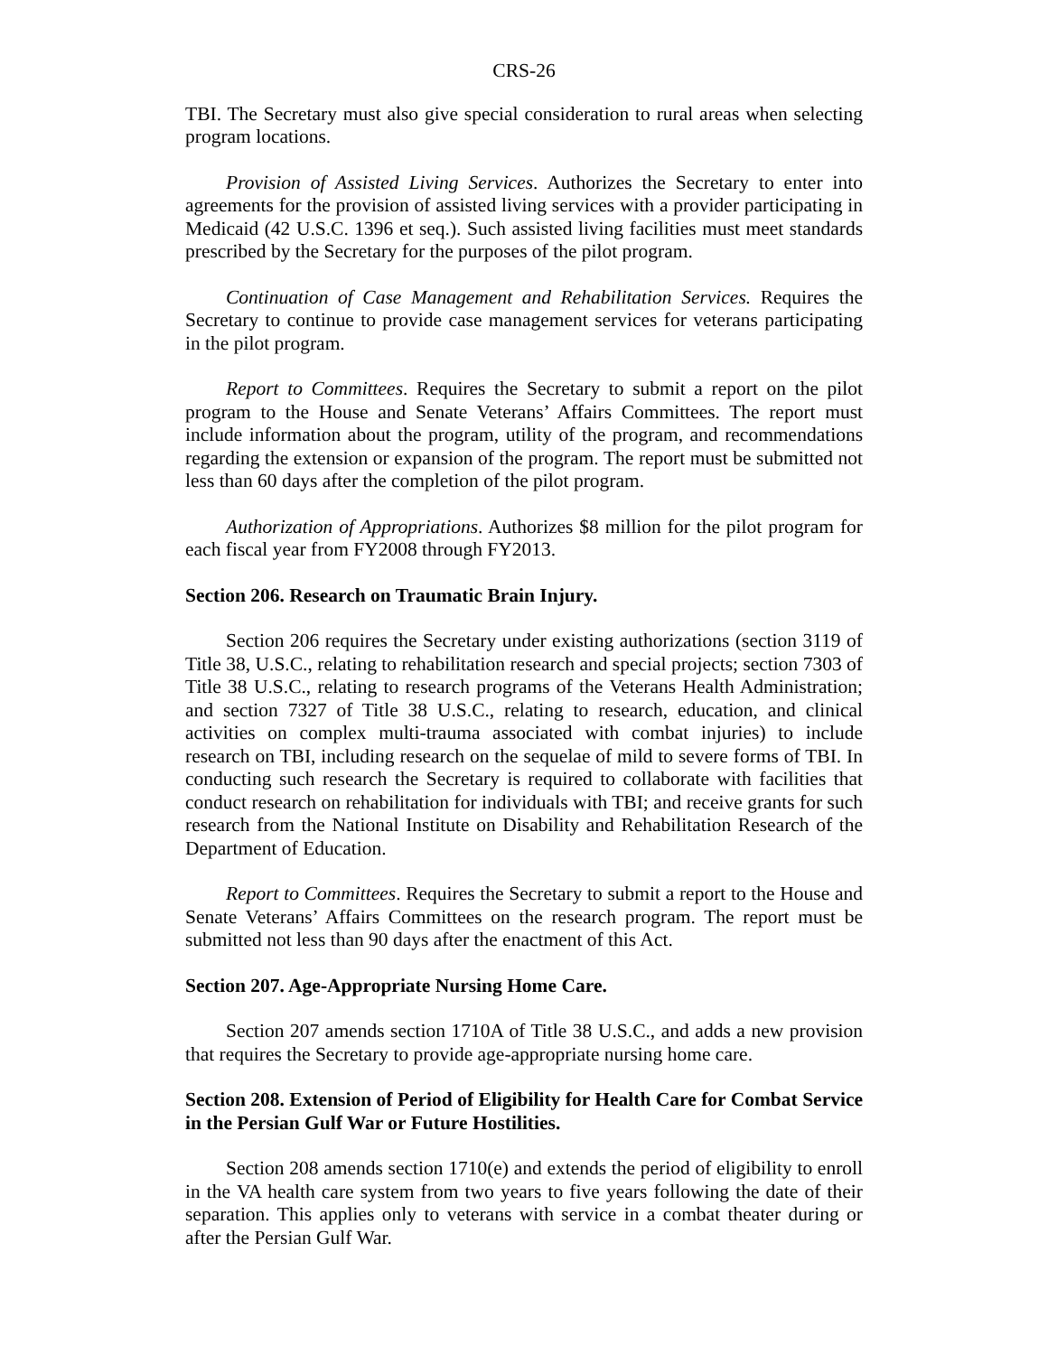CRS-26
TBI. The Secretary must also give special consideration to rural areas when selecting program locations.
Provision of Assisted Living Services. Authorizes the Secretary to enter into agreements for the provision of assisted living services with a provider participating in Medicaid (42 U.S.C. 1396 et seq.). Such assisted living facilities must meet standards prescribed by the Secretary for the purposes of the pilot program.
Continuation of Case Management and Rehabilitation Services. Requires the Secretary to continue to provide case management services for veterans participating in the pilot program.
Report to Committees. Requires the Secretary to submit a report on the pilot program to the House and Senate Veterans’ Affairs Committees. The report must include information about the program, utility of the program, and recommendations regarding the extension or expansion of the program. The report must be submitted not less than 60 days after the completion of the pilot program.
Authorization of Appropriations. Authorizes $8 million for the pilot program for each fiscal year from FY2008 through FY2013.
Section 206. Research on Traumatic Brain Injury.
Section 206 requires the Secretary under existing authorizations (section 3119 of Title 38, U.S.C., relating to rehabilitation research and special projects; section 7303 of Title 38 U.S.C., relating to research programs of the Veterans Health Administration; and section 7327 of Title 38 U.S.C., relating to research, education, and clinical activities on complex multi-trauma associated with combat injuries) to include research on TBI, including research on the sequelae of mild to severe forms of TBI. In conducting such research the Secretary is required to collaborate with facilities that conduct research on rehabilitation for individuals with TBI; and receive grants for such research from the National Institute on Disability and Rehabilitation Research of the Department of Education.
Report to Committees. Requires the Secretary to submit a report to the House and Senate Veterans’ Affairs Committees on the research program. The report must be submitted not less than 90 days after the enactment of this Act.
Section 207. Age-Appropriate Nursing Home Care.
Section 207 amends section 1710A of Title 38 U.S.C., and adds a new provision that requires the Secretary to provide age-appropriate nursing home care.
Section 208. Extension of Period of Eligibility for Health Care for Combat Service in the Persian Gulf War or Future Hostilities.
Section 208 amends section 1710(e) and extends the period of eligibility to enroll in the VA health care system from two years to five years following the date of their separation. This applies only to veterans with service in a combat theater during or after the Persian Gulf War.